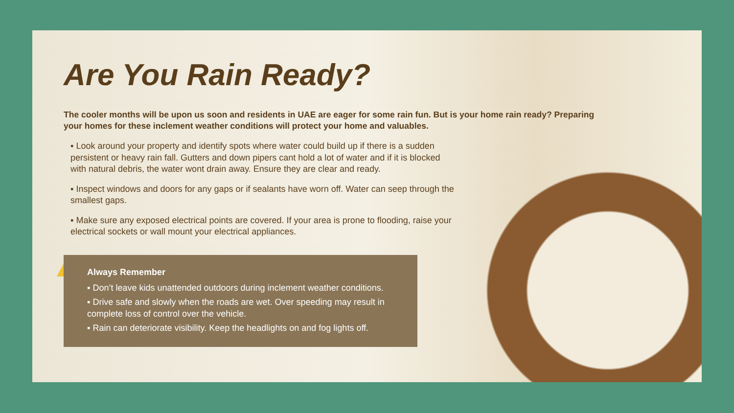Are You Rain Ready?
The cooler months will be upon us soon and residents in UAE are eager for some rain fun. But is your home rain ready? Preparing your homes for these inclement weather conditions will protect your home and valuables.
▪ Look around your property and identify spots where water could build up if there is a sudden persistent or heavy rain fall. Gutters and down pipers cant hold a lot of water and if it is blocked with natural debris, the water wont drain away. Ensure they are clear and ready.
▪ Inspect windows and doors for any gaps or if sealants have worn off. Water can seep through the smallest gaps.
▪ Make sure any exposed electrical points are covered. If your area is prone to flooding, raise your electrical sockets or wall mount your electrical appliances.
Always Remember
▪ Don’t leave kids unattended outdoors during inclement weather conditions.
▪ Drive safe and slowly when the roads are wet. Over speeding may result in complete loss of control over the vehicle.
▪ Rain can deteriorate visibility. Keep the headlights on and fog lights off.